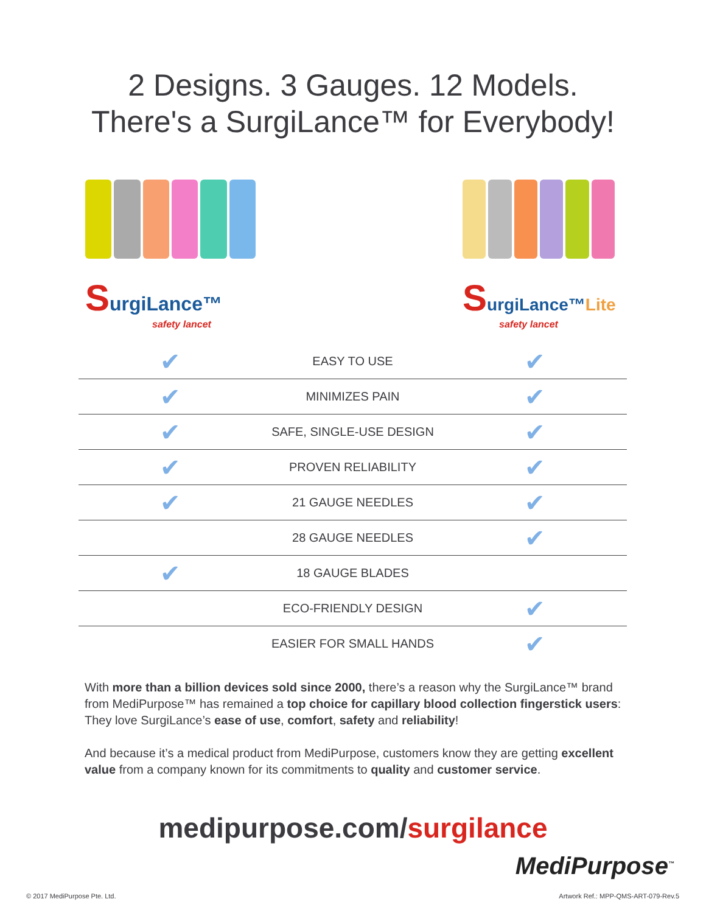2 Designs. 3 Gauges. 12 Models.
There's a SurgiLance™ for Everybody!
SurgiLance™
safety lancet
SurgiLance™Lite
safety lancet
| ✔ | EASY TO USE | ✔ |
| ✔ | MINIMIZES PAIN | ✔ |
| ✔ | SAFE, SINGLE-USE DESIGN | ✔ |
| ✔ | PROVEN RELIABILITY | ✔ |
| ✔ | 21 GAUGE NEEDLES | ✔ |
| | 28 GAUGE NEEDLES | ✔ |
| ✔ | 18 GAUGE BLADES | |
| | ECO-FRIENDLY DESIGN | ✔ |
| | EASIER FOR SMALL HANDS | ✔ |
With more than a billion devices sold since 2000, there’s a reason why the SurgiLance™ brand from MediPurpose™ has remained a top choice for capillary blood collection fingerstick users: They love SurgiLance’s ease of use, comfort, safety and reliability!
And because it’s a medical product from MediPurpose, customers know they are getting excellent value from a company known for its commitments to quality and customer service.
medipurpose.com/surgilance
MediPurpose<sup>™</sup>
© 2017 MediPurpose Pte. Ltd.
Artwork Ref.: MPP-QMS-ART-079-Rev.5